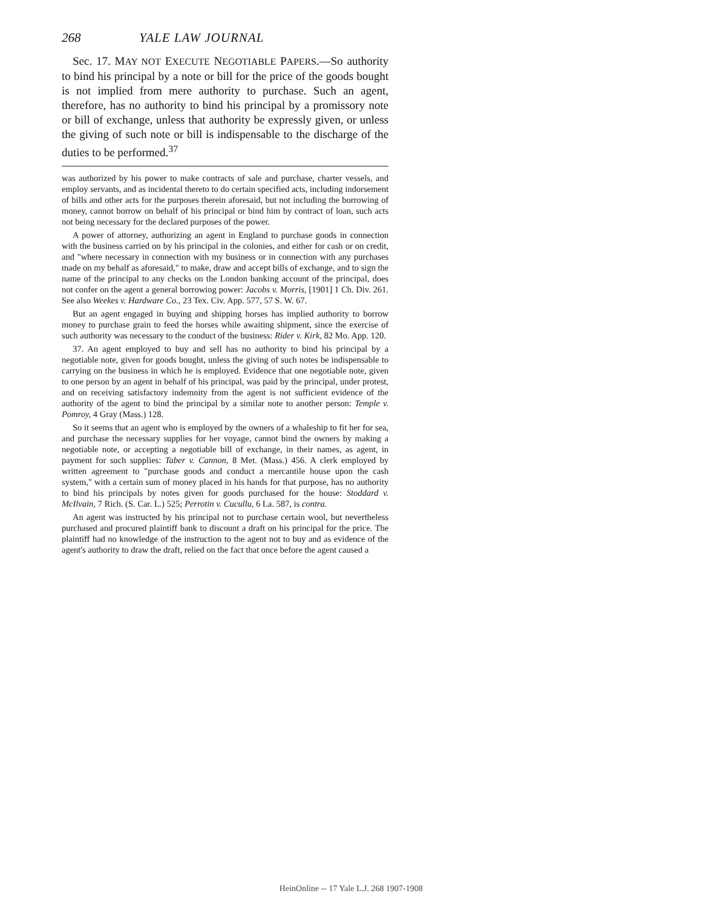268 YALE LAW JOURNAL
Sec. 17. MAY NOT EXECUTE NEGOTIABLE PAPERS.—So authority to bind his principal by a note or bill for the price of the goods bought is not implied from mere authority to purchase. Such an agent, therefore, has no authority to bind his principal by a promissory note or bill of exchange, unless that authority be expressly given, or unless the giving of such note or bill is indispensable to the discharge of the duties to be performed.<sup>37</sup>
was authorized by his power to make contracts of sale and purchase, charter vessels, and employ servants, and as incidental thereto to do certain specified acts, including indorsement of bills and other acts for the purposes therein aforesaid, but not including the borrowing of money, cannot borrow on behalf of his principal or bind him by contract of loan, such acts not being necessary for the declared purposes of the power.
A power of attorney, authorizing an agent in England to purchase goods in connection with the business carried on by his principal in the colonies, and either for cash or on credit, and "where necessary in connection with my business or in connection with any purchases made on my behalf as aforesaid," to make, draw and accept bills of exchange, and to sign the name of the principal to any checks on the London banking account of the principal, does not confer on the agent a general borrowing power: Jacobs v. Morris, [1901] 1 Ch. Div. 261. See also Weekes v. Hardware Co., 23 Tex. Civ. App. 577, 57 S. W. 67.
But an agent engaged in buying and shipping horses has implied authority to borrow money to purchase grain to feed the horses while awaiting shipment, since the exercise of such authority was necessary to the conduct of the business: Rider v. Kirk, 82 Mo. App. 120.
37. An agent employed to buy and sell has no authority to bind his principal by a negotiable note, given for goods bought, unless the giving of such notes be indispensable to carrying on the business in which he is employed. Evidence that one negotiable note, given to one person by an agent in behalf of his principal, was paid by the principal, under protest, and on receiving satisfactory indemnity from the agent is not sufficient evidence of the authority of the agent to bind the principal by a similar note to another person: Temple v. Pomroy, 4 Gray (Mass.) 128.
So it seems that an agent who is employed by the owners of a whaleship to fit her for sea, and purchase the necessary supplies for her voyage, cannot bind the owners by making a negotiable note, or accepting a negotiable bill of exchange, in their names, as agent, in payment for such supplies: Taber v. Cannon, 8 Met. (Mass.) 456. A clerk employed by written agreement to "purchase goods and conduct a mercantile house upon the cash system," with a certain sum of money placed in his hands for that purpose, has no authority to bind his principals by notes given for goods purchased for the house: Stoddard v. McIlvain, 7 Rich. (S. Car. L.) 525; Perrotin v. Cucullu, 6 La. 587, is contra.
An agent was instructed by his principal not to purchase certain wool, but nevertheless purchased and procured plaintiff bank to discount a draft on his principal for the price. The plaintiff had no knowledge of the instruction to the agent not to buy and as evidence of the agent's authority to draw the draft, relied on the fact that once before the agent caused a
HeinOnline -- 17 Yale L.J. 268 1907-1908